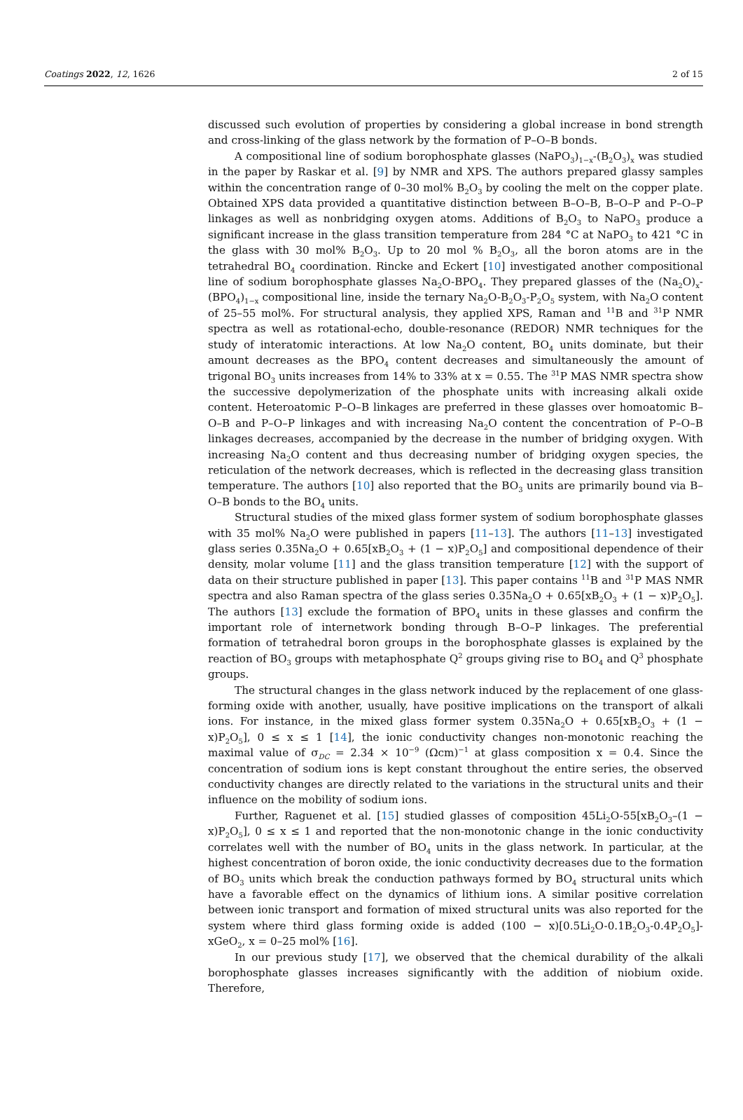Coatings 2022, 12, 1626 2 of 15
discussed such evolution of properties by considering a global increase in bond strength and cross-linking of the glass network by the formation of P–O–B bonds.
A compositional line of sodium borophosphate glasses (NaPO<sub>3</sub>)<sub>1−x</sub>-(B<sub>2</sub>O<sub>3</sub>)<sub>x</sub> was studied in the paper by Raskar et al. [9] by NMR and XPS. The authors prepared glassy samples within the concentration range of 0–30 mol% B<sub>2</sub>O<sub>3</sub> by cooling the melt on the copper plate. Obtained XPS data provided a quantitative distinction between B–O–B, B–O–P and P–O–P linkages as well as nonbridging oxygen atoms. Additions of B<sub>2</sub>O<sub>3</sub> to NaPO<sub>3</sub> produce a significant increase in the glass transition temperature from 284 °C at NaPO<sub>3</sub> to 421 °C in the glass with 30 mol% B<sub>2</sub>O<sub>3</sub>. Up to 20 mol % B<sub>2</sub>O<sub>3</sub>, all the boron atoms are in the tetrahedral BO<sub>4</sub> coordination. Rincke and Eckert [10] investigated another compositional line of sodium borophosphate glasses Na<sub>2</sub>O-BPO<sub>4</sub>. They prepared glasses of the (Na<sub>2</sub>O)<sub>x</sub>-(BPO<sub>4</sub>)<sub>1−x</sub> compositional line, inside the ternary Na<sub>2</sub>O-B<sub>2</sub>O<sub>3</sub>-P<sub>2</sub>O<sub>5</sub> system, with Na<sub>2</sub>O content of 25–55 mol%. For structural analysis, they applied XPS, Raman and <sup>11</sup>B and <sup>31</sup>P NMR spectra as well as rotational-echo, double-resonance (REDOR) NMR techniques for the study of interatomic interactions. At low Na<sub>2</sub>O content, BO<sub>4</sub> units dominate, but their amount decreases as the BPO<sub>4</sub> content decreases and simultaneously the amount of trigonal BO<sub>3</sub> units increases from 14% to 33% at x = 0.55. The <sup>31</sup>P MAS NMR spectra show the successive depolymerization of the phosphate units with increasing alkali oxide content. Heteroatomic P–O–B linkages are preferred in these glasses over homoatomic B–O–B and P–O–P linkages and with increasing Na<sub>2</sub>O content the concentration of P–O–B linkages decreases, accompanied by the decrease in the number of bridging oxygen. With increasing Na<sub>2</sub>O content and thus decreasing number of bridging oxygen species, the reticulation of the network decreases, which is reflected in the decreasing glass transition temperature. The authors [10] also reported that the BO<sub>3</sub> units are primarily bound via B–O–B bonds to the BO<sub>4</sub> units.
Structural studies of the mixed glass former system of sodium borophosphate glasses with 35 mol% Na<sub>2</sub>O were published in papers [11–13]. The authors [11–13] investigated glass series 0.35Na<sub>2</sub>O + 0.65[xB<sub>2</sub>O<sub>3</sub> + (1 − x)P<sub>2</sub>O<sub>5</sub>] and compositional dependence of their density, molar volume [11] and the glass transition temperature [12] with the support of data on their structure published in paper [13]. This paper contains <sup>11</sup>B and <sup>31</sup>P MAS NMR spectra and also Raman spectra of the glass series 0.35Na<sub>2</sub>O + 0.65[xB<sub>2</sub>O<sub>3</sub> + (1 − x)P<sub>2</sub>O<sub>5</sub>]. The authors [13] exclude the formation of BPO<sub>4</sub> units in these glasses and confirm the important role of internetwork bonding through B–O–P linkages. The preferential formation of tetrahedral boron groups in the borophosphate glasses is explained by the reaction of BO<sub>3</sub> groups with metaphosphate Q<sup>2</sup> groups giving rise to BO<sub>4</sub> and Q<sup>3</sup> phosphate groups.
The structural changes in the glass network induced by the replacement of one glass-forming oxide with another, usually, have positive implications on the transport of alkali ions. For instance, in the mixed glass former system 0.35Na<sub>2</sub>O + 0.65[xB<sub>2</sub>O<sub>3</sub> + (1 − x)P<sub>2</sub>O<sub>5</sub>], 0 ≤ x ≤ 1 [14], the ionic conductivity changes non-monotonic reaching the maximal value of σ<sub>DC</sub> = 2.34 × 10<sup>−9</sup> (Ωcm)<sup>−1</sup> at glass composition x = 0.4. Since the concentration of sodium ions is kept constant throughout the entire series, the observed conductivity changes are directly related to the variations in the structural units and their influence on the mobility of sodium ions.
Further, Raguenet et al. [15] studied glasses of composition 45Li<sub>2</sub>O-55[xB<sub>2</sub>O<sub>3</sub>–(1 − x)P<sub>2</sub>O<sub>5</sub>], 0 ≤ x ≤ 1 and reported that the non-monotonic change in the ionic conductivity correlates well with the number of BO<sub>4</sub> units in the glass network. In particular, at the highest concentration of boron oxide, the ionic conductivity decreases due to the formation of BO<sub>3</sub> units which break the conduction pathways formed by BO<sub>4</sub> structural units which have a favorable effect on the dynamics of lithium ions. A similar positive correlation between ionic transport and formation of mixed structural units was also reported for the system where third glass forming oxide is added (100 − x)[0.5Li<sub>2</sub>O-0.1B<sub>2</sub>O<sub>3</sub>-0.4P<sub>2</sub>O<sub>5</sub>]-xGeO<sub>2</sub>, x = 0–25 mol% [16].
In our previous study [17], we observed that the chemical durability of the alkali borophosphate glasses increases significantly with the addition of niobium oxide. Therefore,